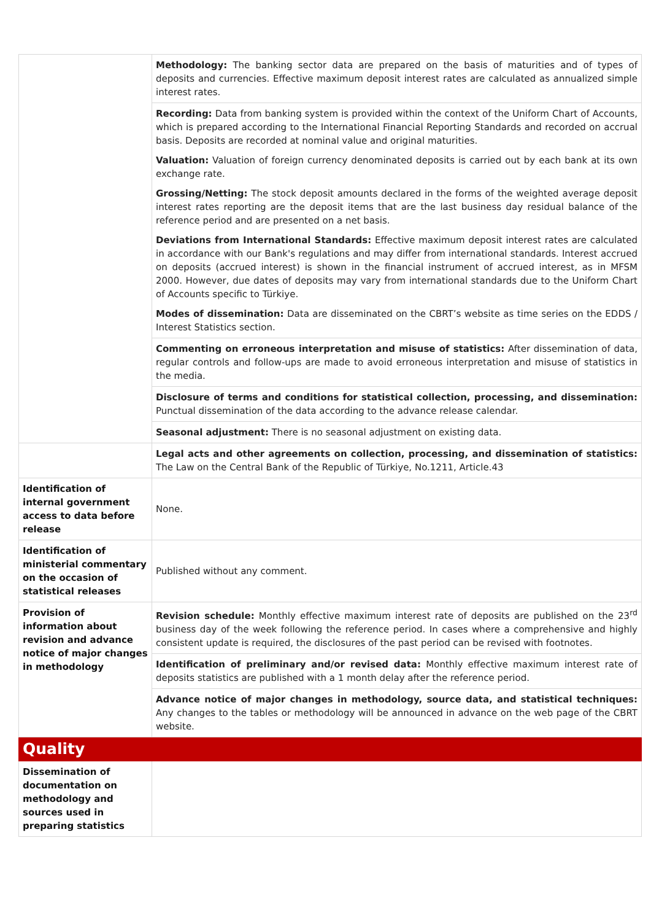| | Methodology: The banking sector data are prepared on the basis of maturities and of types of deposits and currencies. Effective maximum deposit interest rates are calculated as annualized simple interest rates. |
| | Recording: Data from banking system is provided within the context of the Uniform Chart of Accounts, which is prepared according to the International Financial Reporting Standards and recorded on accrual basis. Deposits are recorded at nominal value and original maturities. Valuation: Valuation of foreign currency denominated deposits is carried out by each bank at its own exchange rate. Grossing/Netting: The stock deposit amounts declared in the forms of the weighted average deposit interest rates reporting are the deposit items that are the last business day residual balance of the reference period and are presented on a net basis. Deviations from International Standards: Effective maximum deposit interest rates are calculated in accordance with our Bank's regulations and may differ from international standards. Interest accrued on deposits (accrued interest) is shown in the financial instrument of accrued interest, as in MFSM 2000. However, due dates of deposits may vary from international standards due to the Uniform Chart of Accounts specific to Türkiye. Modes of dissemination: Data are disseminated on the CBRT’s website as time series on the EDDS / Interest Statistics section. |
| | Commenting on erroneous interpretation and misuse of statistics: After dissemination of data, regular controls and follow-ups are made to avoid erroneous interpretation and misuse of statistics in the media. |
| | Disclosure of terms and conditions for statistical collection, processing, and dissemination: Punctual dissemination of the data according to the advance release calendar. |
| | Seasonal adjustment: There is no seasonal adjustment on existing data. |
| | Legal acts and other agreements on collection, processing, and dissemination of statistics: The Law on the Central Bank of the Republic of Türkiye, No.1211, Article.43 |
| Identification of internal government access to data before release | None. |
| Identification of ministerial commentary on the occasion of statistical releases | Published without any comment. |
| Provision of information about revision and advance notice of major changes in methodology | Revision schedule: Monthly effective maximum interest rate of deposits are published on the 23<sup>rd</sup> business day of the week following the reference period. In cases where a comprehensive and highly consistent update is required, the disclosures of the past period can be revised with footnotes. |
| | Identification of preliminary and/or revised data: Monthly effective maximum interest rate of deposits statistics are published with a 1 month delay after the reference period. |
| | Advance notice of major changes in methodology, source data, and statistical techniques: Any changes to the tables or methodology will be announced in advance on the web page of the CBRT website. |
| Quality | |
| Dissemination of documentation on methodology and sources used in preparing statistics | |